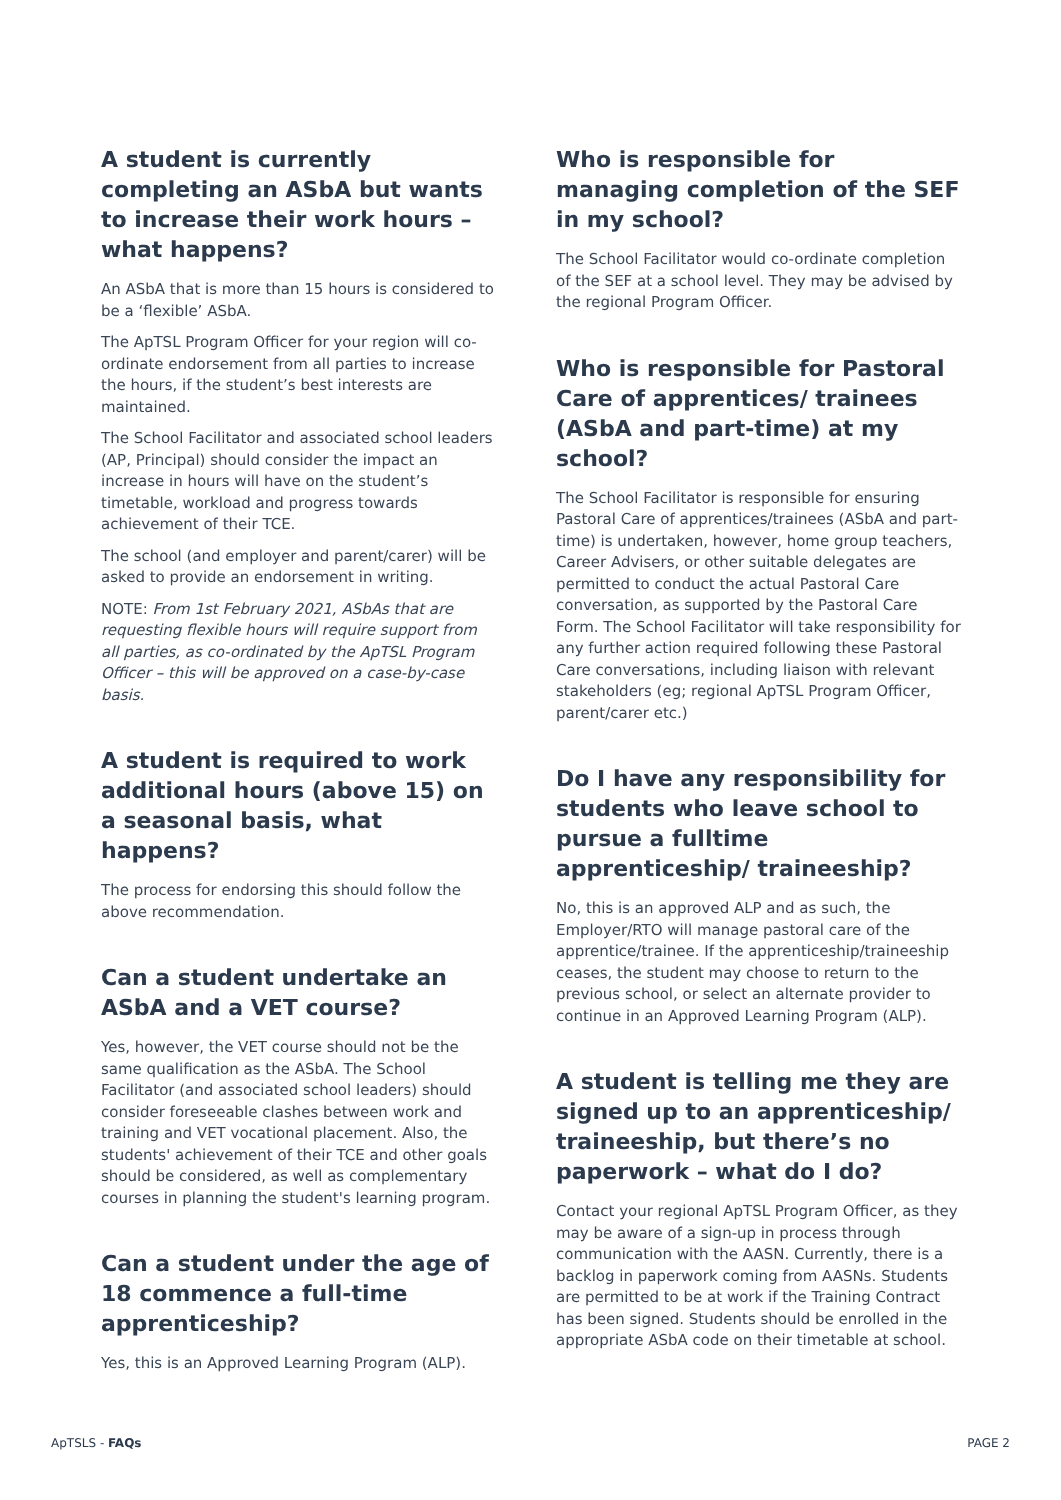A student is currently completing an ASbA but wants to increase their work hours – what happens?
An ASbA that is more than 15 hours is considered to be a ‘flexible’ ASbA.
The ApTSL Program Officer for your region will co-ordinate endorsement from all parties to increase the hours, if the student’s best interests are maintained.
The School Facilitator and associated school leaders (AP, Principal) should consider the impact an increase in hours will have on the student’s timetable, workload and progress towards achievement of their TCE.
The school (and employer and parent/carer) will be asked to provide an endorsement in writing.
NOTE: From 1st February 2021, ASbAs that are requesting flexible hours will require support from all parties, as co-ordinated by the ApTSL Program Officer – this will be approved on a case-by-case basis.
A student is required to work additional hours (above 15) on a seasonal basis, what happens?
The process for endorsing this should follow the above recommendation.
Can a student undertake an ASbA and a VET course?
Yes, however, the VET course should not be the same qualification as the ASbA. The School Facilitator (and associated school leaders) should consider foreseeable clashes between work and training and VET vocational placement. Also, the students' achievement of their TCE and other goals should be considered, as well as complementary courses in planning the student's learning program.
Can a student under the age of 18 commence a full-time apprenticeship?
Yes, this is an Approved Learning Program (ALP).
Who is responsible for managing completion of the SEF in my school?
The School Facilitator would co-ordinate completion of the SEF at a school level. They may be advised by the regional Program Officer.
Who is responsible for Pastoral Care of apprentices/ trainees (ASbA and part-time) at my school?
The School Facilitator is responsible for ensuring Pastoral Care of apprentices/trainees (ASbA and part-time) is undertaken, however, home group teachers, Career Advisers, or other suitable delegates are permitted to conduct the actual Pastoral Care conversation, as supported by the Pastoral Care Form. The School Facilitator will take responsibility for any further action required following these Pastoral Care conversations, including liaison with relevant stakeholders (eg; regional ApTSL Program Officer, parent/carer etc.)
Do I have any responsibility for students who leave school to pursue a fulltime apprenticeship/ traineeship?
No, this is an approved ALP and as such, the Employer/RTO will manage pastoral care of the apprentice/trainee. If the apprenticeship/traineeship ceases, the student may choose to return to the previous school, or select an alternate provider to continue in an Approved Learning Program (ALP).
A student is telling me they are signed up to an apprenticeship/ traineeship, but there’s no paperwork – what do I do?
Contact your regional ApTSL Program Officer, as they may be aware of a sign-up in process through communication with the AASN. Currently, there is a backlog in paperwork coming from AASNs. Students are permitted to be at work if the Training Contract has been signed. Students should be enrolled in the appropriate ASbA code on their timetable at school.
ApTSLS - FAQs PAGE 2